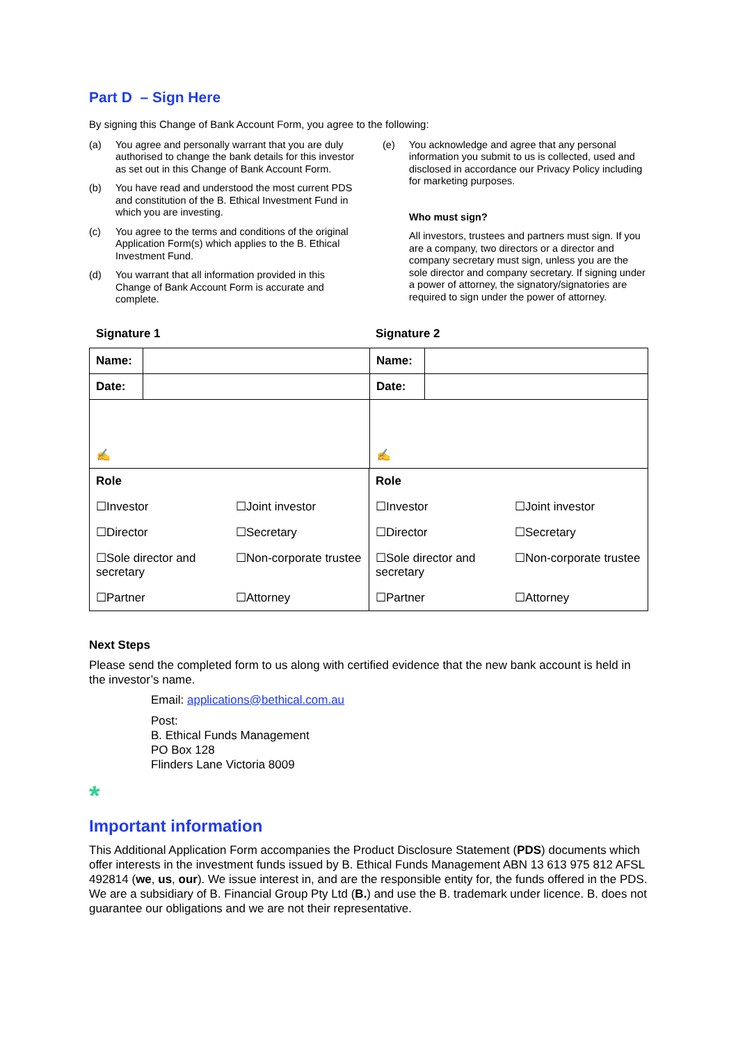Part D – Sign Here
By signing this Change of Bank Account Form, you agree to the following:
(a) You agree and personally warrant that you are duly authorised to change the bank details for this investor as set out in this Change of Bank Account Form.
(b) You have read and understood the most current PDS and constitution of the B. Ethical Investment Fund in which you are investing.
(c) You agree to the terms and conditions of the original Application Form(s) which applies to the B. Ethical Investment Fund.
(d) You warrant that all information provided in this Change of Bank Account Form is accurate and complete.
(e) You acknowledge and agree that any personal information you submit to us is collected, used and disclosed in accordance our Privacy Policy including for marketing purposes.
Who must sign?
All investors, trustees and partners must sign. If you are a company, two directors or a director and company secretary must sign, unless you are the sole director and company secretary. If signing under a power of attorney, the signatory/signatories are required to sign under the power of attorney.
Signature 1 Signature 2
| Name: | | Name: | |
| Date: | | Date: | |
| ✍ | | ✍ | |
| Role | | Role | |
| ☐Investor | ☐Joint investor | ☐Investor | ☐Joint investor |
| ☐Director | ☐Secretary | ☐Director | ☐Secretary |
| ☐Sole director and secretary | ☐Non-corporate trustee | ☐Sole director and secretary | ☐Non-corporate trustee |
| ☐Partner | ☐Attorney | ☐Partner | ☐Attorney |
Next Steps
Please send the completed form to us along with certified evidence that the new bank account is held in the investor’s name.
Email: applications@bethical.com.au
Post:
B. Ethical Funds Management
PO Box 128
Flinders Lane Victoria 8009
*
Important information
This Additional Application Form accompanies the Product Disclosure Statement (PDS) documents which offer interests in the investment funds issued by B. Ethical Funds Management ABN 13 613 975 812 AFSL 492814 (we, us, our). We issue interest in, and are the responsible entity for, the funds offered in the PDS. We are a subsidiary of B. Financial Group Pty Ltd (B.) and use the B. trademark under licence. B. does not guarantee our obligations and we are not their representative.